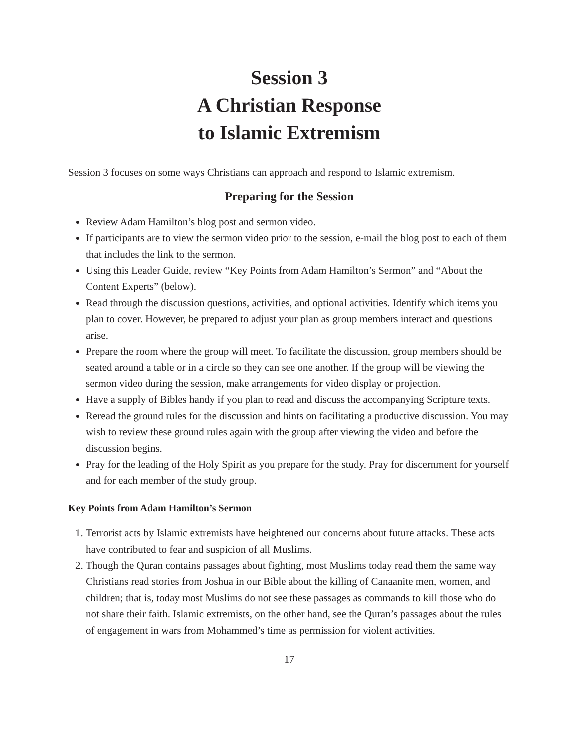Session 3
A Christian Response
to Islamic Extremism
Session 3 focuses on some ways Christians can approach and respond to Islamic extremism.
Preparing for the Session
Review Adam Hamilton’s blog post and sermon video.
If participants are to view the sermon video prior to the session, e-mail the blog post to each of them that includes the link to the sermon.
Using this Leader Guide, review “Key Points from Adam Hamilton’s Sermon” and “About the Content Experts” (below).
Read through the discussion questions, activities, and optional activities. Identify which items you plan to cover. However, be prepared to adjust your plan as group members interact and questions arise.
Prepare the room where the group will meet. To facilitate the discussion, group members should be seated around a table or in a circle so they can see one another. If the group will be viewing the sermon video during the session, make arrangements for video display or projection.
Have a supply of Bibles handy if you plan to read and discuss the accompanying Scripture texts.
Reread the ground rules for the discussion and hints on facilitating a productive discussion. You may wish to review these ground rules again with the group after viewing the video and before the discussion begins.
Pray for the leading of the Holy Spirit as you prepare for the study. Pray for discernment for yourself and for each member of the study group.
Key Points from Adam Hamilton’s Sermon
1. Terrorist acts by Islamic extremists have heightened our concerns about future attacks. These acts have contributed to fear and suspicion of all Muslims.
2. Though the Quran contains passages about fighting, most Muslims today read them the same way Christians read stories from Joshua in our Bible about the killing of Canaanite men, women, and children; that is, today most Muslims do not see these passages as commands to kill those who do not share their faith. Islamic extremists, on the other hand, see the Quran’s passages about the rules of engagement in wars from Mohammed’s time as permission for violent activities.
17